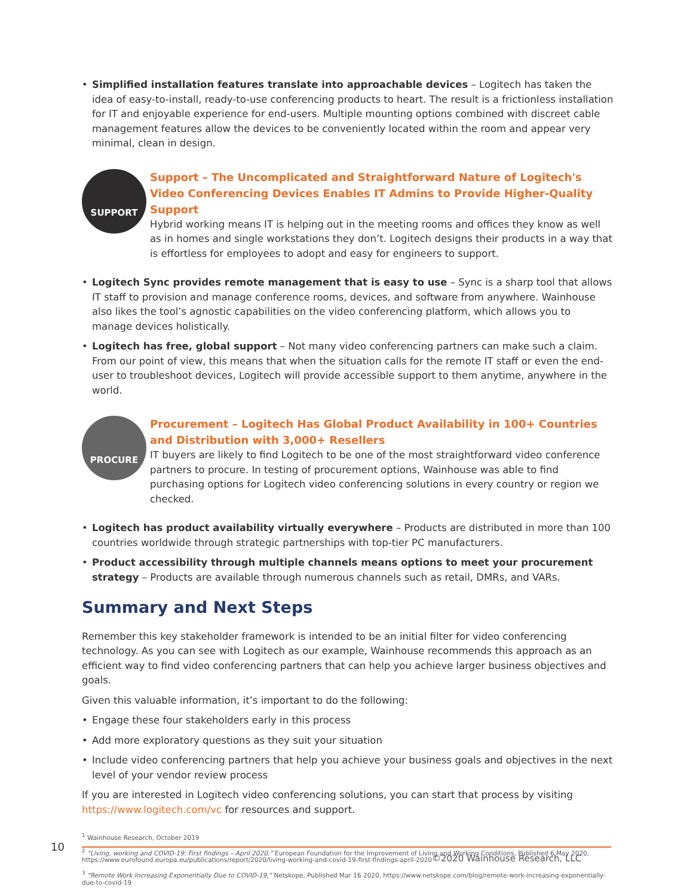• Simplified installation features translate into approachable devices – Logitech has taken the idea of easy-to-install, ready-to-use conferencing products to heart. The result is a frictionless installation for IT and enjoyable experience for end-users. Multiple mounting options combined with discreet cable management features allow the devices to be conveniently located within the room and appear very minimal, clean in design.
SUPPORT
Support – The Uncomplicated and Straightforward Nature of Logitech's Video Conferencing Devices Enables IT Admins to Provide Higher-Quality Support
Hybrid working means IT is helping out in the meeting rooms and offices they know as well as in homes and single workstations they don’t. Logitech designs their products in a way that is effortless for employees to adopt and easy for engineers to support.
• Logitech Sync provides remote management that is easy to use – Sync is a sharp tool that allows IT staff to provision and manage conference rooms, devices, and software from anywhere. Wainhouse also likes the tool’s agnostic capabilities on the video conferencing platform, which allows you to manage devices holistically.
• Logitech has free, global support – Not many video conferencing partners can make such a claim. From our point of view, this means that when the situation calls for the remote IT staff or even the end-user to troubleshoot devices, Logitech will provide accessible support to them anytime, anywhere in the world.
PROCURE
Procurement – Logitech Has Global Product Availability in 100+ Countries and Distribution with 3,000+ Resellers
IT buyers are likely to find Logitech to be one of the most straightforward video conference partners to procure. In testing of procurement options, Wainhouse was able to find purchasing options for Logitech video conferencing solutions in every country or region we checked.
• Logitech has product availability virtually everywhere – Products are distributed in more than 100 countries worldwide through strategic partnerships with top-tier PC manufacturers.
• Product accessibility through multiple channels means options to meet your procurement strategy – Products are available through numerous channels such as retail, DMRs, and VARs.
Summary and Next Steps
Remember this key stakeholder framework is intended to be an initial filter for video conferencing technology. As you can see with Logitech as our example, Wainhouse recommends this approach as an efficient way to find video conferencing partners that can help you achieve larger business objectives and goals.
Given this valuable information, it’s important to do the following:
• Engage these four stakeholders early in this process
• Add more exploratory questions as they suit your situation
• Include video conferencing partners that help you achieve your business goals and objectives in the next level of your vendor review process
If you are interested in Logitech video conferencing solutions, you can start that process by visiting https://www.logitech.com/vc for resources and support.
<sup>1</sup> Wainhouse Research, October 2019
<sup>2</sup> “Living, working and COVID-19: First findings – April 2020,” European Foundation for the Improvement of Living and Working Conditions, Published 6 May 2020, https://www.eurofound.europa.eu/publications/report/2020/living-working-and-covid-19-first-findings-april-2020
<sup>3</sup> “Remote Work Increasing Exponentially Due to COVID-19,” Netskope, Published Mar 16 2020, https://www.netskope.com/blog/remote-work-increasing-exponentially-due-to-covid-19
10
©2020 Wainhouse Research, LLC